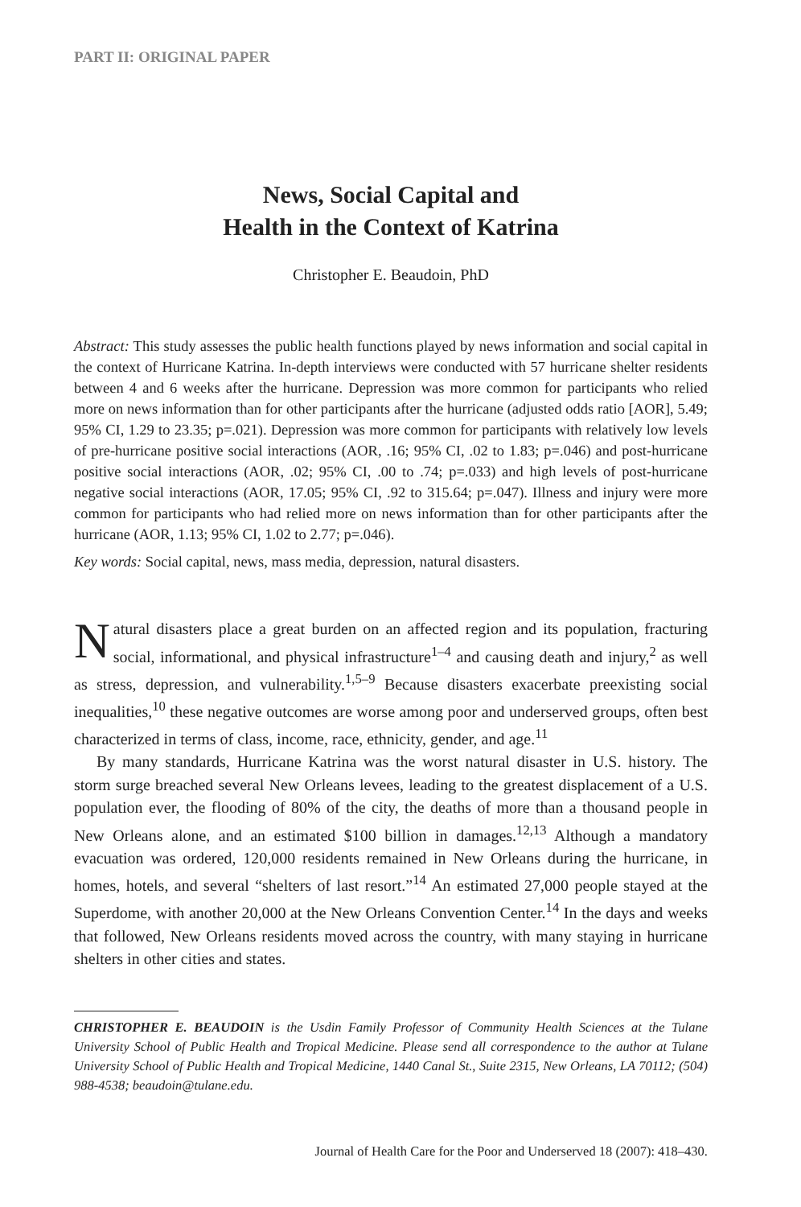PART II: ORIGINAL PAPER
News, Social Capital and
Health in the Context of Katrina
Christopher E. Beaudoin, PhD
Abstract: This study assesses the public health functions played by news information and social capital in the context of Hurricane Katrina. In-depth interviews were conducted with 57 hurricane shelter residents between 4 and 6 weeks after the hurricane. Depression was more common for participants who relied more on news information than for other participants after the hurricane (adjusted odds ratio [AOR], 5.49; 95% CI, 1.29 to 23.35; p=.021). Depression was more common for participants with relatively low levels of pre-hurricane positive social interactions (AOR, .16; 95% CI, .02 to 1.83; p=.046) and post-hurricane positive social interactions (AOR, .02; 95% CI, .00 to .74; p=.033) and high levels of post-hurricane negative social interactions (AOR, 17.05; 95% CI, .92 to 315.64; p=.047). Illness and injury were more common for participants who had relied more on news information than for other participants after the hurricane (AOR, 1.13; 95% CI, 1.02 to 2.77; p=.046).
Key words: Social capital, news, mass media, depression, natural disasters.
Natural disasters place a great burden on an affected region and its population, fracturing social, informational, and physical infrastructure<sup>1–4</sup> and causing death and injury,<sup>2</sup> as well as stress, depression, and vulnerability.<sup>1,5–9</sup> Because disasters exacerbate preexisting social inequalities,<sup>10</sup> these negative outcomes are worse among poor and underserved groups, often best characterized in terms of class, income, race, ethnicity, gender, and age.<sup>11</sup>
By many standards, Hurricane Katrina was the worst natural disaster in U.S. history. The storm surge breached several New Orleans levees, leading to the greatest displacement of a U.S. population ever, the flooding of 80% of the city, the deaths of more than a thousand people in New Orleans alone, and an estimated $100 billion in damages.<sup>12,13</sup> Although a mandatory evacuation was ordered, 120,000 residents remained in New Orleans during the hurricane, in homes, hotels, and several “shelters of last resort.”<sup>14</sup> An estimated 27,000 people stayed at the Superdome, with another 20,000 at the New Orleans Convention Center.<sup>14</sup> In the days and weeks that followed, New Orleans residents moved across the country, with many staying in hurricane shelters in other cities and states.
CHRISTOPHER E. BEAUDOIN is the Usdin Family Professor of Community Health Sciences at the Tulane University School of Public Health and Tropical Medicine. Please send all correspondence to the author at Tulane University School of Public Health and Tropical Medicine, 1440 Canal St., Suite 2315, New Orleans, LA 70112; (504) 988-4538; beaudoin@tulane.edu.
Journal of Health Care for the Poor and Underserved 18 (2007): 418–430.